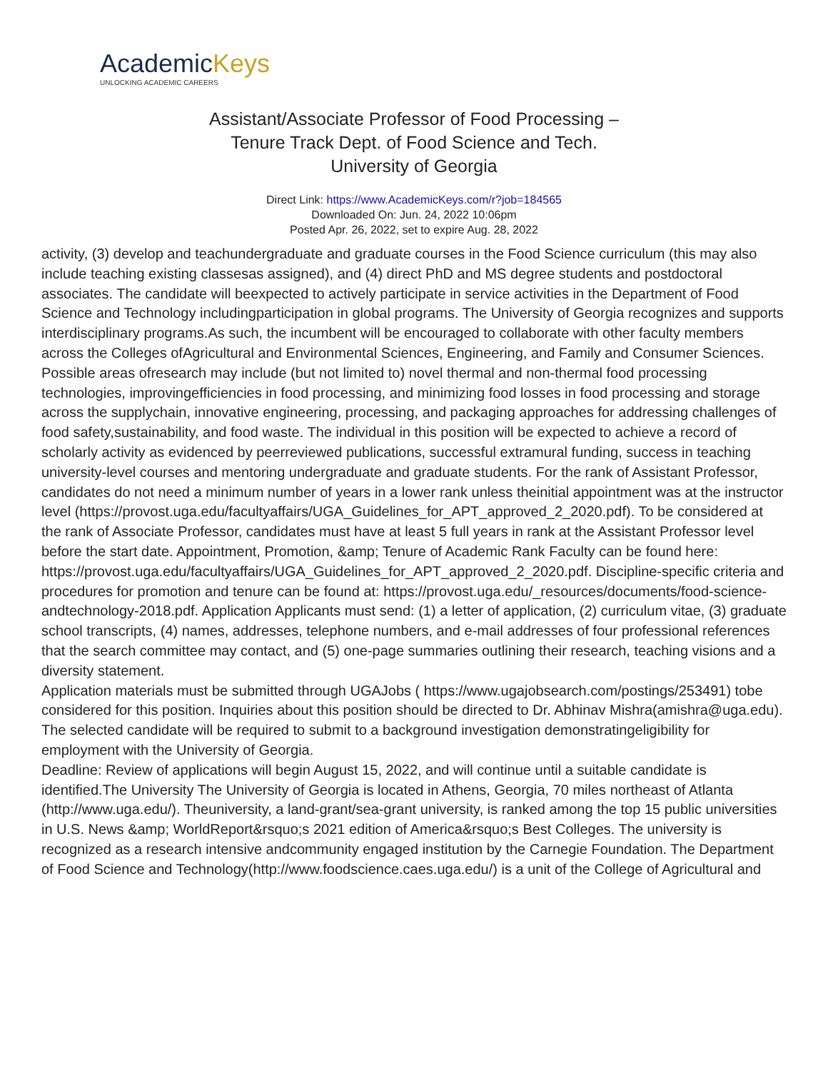AcademicKeys
UNLOCKING ACADEMIC CAREERS
Assistant/Associate Professor of Food Processing –
Tenure Track Dept. of Food Science and Tech.
University of Georgia
Direct Link: https://www.AcademicKeys.com/r?job=184565
Downloaded On: Jun. 24, 2022 10:06pm
Posted Apr. 26, 2022, set to expire Aug. 28, 2022
activity, (3) develop and teachundergraduate and graduate courses in the Food Science curriculum (this may also include teaching existing classesas assigned), and (4) direct PhD and MS degree students and postdoctoral associates. The candidate will beexpected to actively participate in service activities in the Department of Food Science and Technology includingparticipation in global programs. The University of Georgia recognizes and supports interdisciplinary programs.As such, the incumbent will be encouraged to collaborate with other faculty members across the Colleges ofAgricultural and Environmental Sciences, Engineering, and Family and Consumer Sciences. Possible areas ofresearch may include (but not limited to) novel thermal and non-thermal food processing technologies, improvingefficiencies in food processing, and minimizing food losses in food processing and storage across the supplychain, innovative engineering, processing, and packaging approaches for addressing challenges of food safety,sustainability, and food waste. The individual in this position will be expected to achieve a record of scholarly activity as evidenced by peerreviewed publications, successful extramural funding, success in teaching university-level courses and mentoring undergraduate and graduate students. For the rank of Assistant Professor, candidates do not need a minimum number of years in a lower rank unless theinitial appointment was at the instructor level (https://provost.uga.edu/facultyaffairs/UGA_Guidelines_for_APT_approved_2_2020.pdf). To be considered at the rank of Associate Professor, candidates must have at least 5 full years in rank at the Assistant Professor level before the start date. Appointment, Promotion, &amp; Tenure of Academic Rank Faculty can be found here: https://provost.uga.edu/facultyaffairs/UGA_Guidelines_for_APT_approved_2_2020.pdf. Discipline-specific criteria and procedures for promotion and tenure can be found at: https://provost.uga.edu/_resources/documents/food-science-andtechnology-2018.pdf. Application Applicants must send: (1) a letter of application, (2) curriculum vitae, (3) graduate school transcripts, (4) names, addresses, telephone numbers, and e-mail addresses of four professional references that the search committee may contact, and (5) one-page summaries outlining their research, teaching visions and a diversity statement.
Application materials must be submitted through UGAJobs ( https://www.ugajobsearch.com/postings/253491) tobe considered for this position. Inquiries about this position should be directed to Dr. Abhinav Mishra(amishra@uga.edu). The selected candidate will be required to submit to a background investigation demonstratingeligibility for employment with the University of Georgia.
Deadline: Review of applications will begin August 15, 2022, and will continue until a suitable candidate is identified.The University The University of Georgia is located in Athens, Georgia, 70 miles northeast of Atlanta (http://www.uga.edu/). Theuniversity, a land-grant/sea-grant university, is ranked among the top 15 public universities in U.S. News &amp; WorldReport&rsquo;s 2021 edition of America&rsquo;s Best Colleges. The university is recognized as a research intensive andcommunity engaged institution by the Carnegie Foundation. The Department of Food Science and Technology(http://www.foodscience.caes.uga.edu/) is a unit of the College of Agricultural and